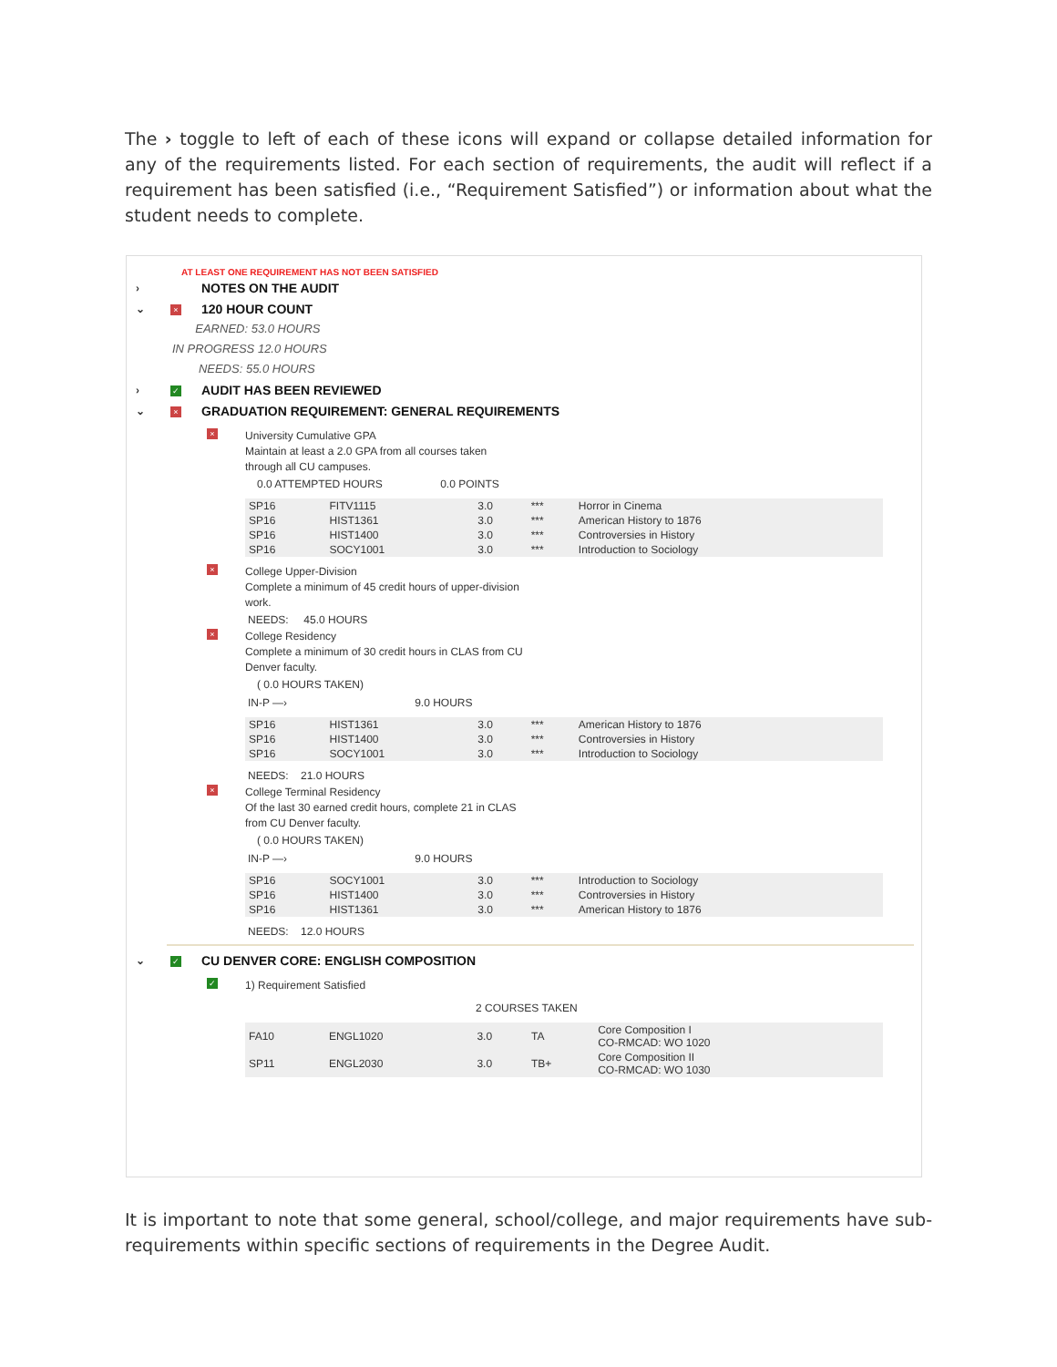The › toggle to left of each of these icons will expand or collapse detailed information for any of the requirements listed. For each section of requirements, the audit will reflect if a requirement has been satisfied (i.e., “Requirement Satisfied”) or information about what the student needs to complete.
AT LEAST ONE REQUIREMENT HAS NOT BEEN SATISFIED
› NOTES ON THE AUDIT
⌄ × 120 HOUR COUNT
EARNED: 53.0 HOURS
IN PROGRESS 12.0 HOURS
NEEDS: 55.0 HOURS
› ✓ AUDIT HAS BEEN REVIEWED
⌄ × GRADUATION REQUIREMENT: GENERAL REQUIREMENTS
×
University Cumulative GPA
Maintain at least a 2.0 GPA from all courses taken
through all CU campuses.
0.0 ATTEMPTED HOURS 0.0 POINTS
| SP16 | FITV1115 | 3.0 | *** | Horror in Cinema |
| SP16 | HIST1361 | 3.0 | *** | American History to 1876 |
| SP16 | HIST1400 | 3.0 | *** | Controversies in History |
| SP16 | SOCY1001 | 3.0 | *** | Introduction to Sociology |
×
College Upper-Division
Complete a minimum of 45 credit hours of upper-division
work.
NEEDS: 45.0 HOURS
×
College Residency
Complete a minimum of 30 credit hours in CLAS from CU
Denver faculty.
( 0.0 HOURS TAKEN)
IN-P —› 9.0 HOURS
| SP16 | HIST1361 | 3.0 | *** | American History to 1876 |
| SP16 | HIST1400 | 3.0 | *** | Controversies in History |
| SP16 | SOCY1001 | 3.0 | *** | Introduction to Sociology |
NEEDS: 21.0 HOURS
×
College Terminal Residency
Of the last 30 earned credit hours, complete 21 in CLAS
from CU Denver faculty.
( 0.0 HOURS TAKEN)
IN-P —› 9.0 HOURS
| SP16 | SOCY1001 | 3.0 | *** | Introduction to Sociology |
| SP16 | HIST1400 | 3.0 | *** | Controversies in History |
| SP16 | HIST1361 | 3.0 | *** | American History to 1876 |
NEEDS: 12.0 HOURS
⌄ ✓ CU DENVER CORE: ENGLISH COMPOSITION
✓
1) Requirement Satisfied
2 COURSES TAKEN
| FA10 | ENGL1020 | 3.0 | TA | Core Composition I CO-RMCAD: WO 1020 |
| SP11 | ENGL2030 | 3.0 | TB+ | Core Composition II CO-RMCAD: WO 1030 |
It is important to note that some general, school/college, and major requirements have sub-requirements within specific sections of requirements in the Degree Audit.